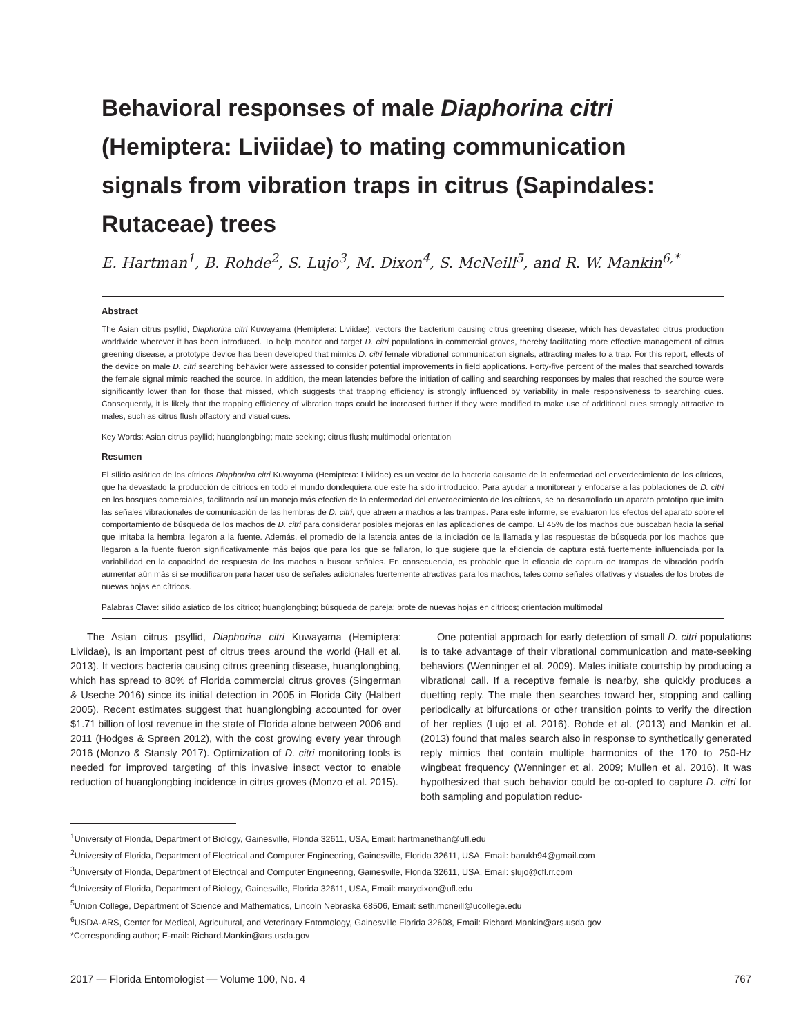Behavioral responses of male Diaphorina citri (Hemiptera: Liviidae) to mating communication signals from vibration traps in citrus (Sapindales: Rutaceae) trees
E. Hartman<sup>1</sup>, B. Rohde<sup>2</sup>, S. Lujo<sup>3</sup>, M. Dixon<sup>4</sup>, S. McNeill<sup>5</sup>, and R. W. Mankin<sup>6,*</sup>
Abstract
The Asian citrus psyllid, Diaphorina citri Kuwayama (Hemiptera: Liviidae), vectors the bacterium causing citrus greening disease, which has devastated citrus production worldwide wherever it has been introduced. To help monitor and target D. citri populations in commercial groves, thereby facilitating more effective management of citrus greening disease, a prototype device has been developed that mimics D. citri female vibrational communication signals, attracting males to a trap. For this report, effects of the device on male D. citri searching behavior were assessed to consider potential improvements in field applications. Forty-five percent of the males that searched towards the female signal mimic reached the source. In addition, the mean latencies before the initiation of calling and searching responses by males that reached the source were significantly lower than for those that missed, which suggests that trapping efficiency is strongly influenced by variability in male responsiveness to searching cues. Consequently, it is likely that the trapping efficiency of vibration traps could be increased further if they were modified to make use of additional cues strongly attractive to males, such as citrus flush olfactory and visual cues.
Key Words: Asian citrus psyllid; huanglongbing; mate seeking; citrus flush; multimodal orientation
Resumen
El sílido asiático de los cítricos Diaphorina citri Kuwayama (Hemiptera: Liviidae) es un vector de la bacteria causante de la enfermedad del enverdecimiento de los cítricos, que ha devastado la producción de cítricos en todo el mundo dondequiera que este ha sido introducido. Para ayudar a monitorear y enfocarse a las poblaciones de D. citri en los bosques comerciales, facilitando así un manejo más efectivo de la enfermedad del enverdecimiento de los cítricos, se ha desarrollado un aparato prototipo que imita las señales vibracionales de comunicación de las hembras de D. citri, que atraen a machos a las trampas. Para este informe, se evaluaron los efectos del aparato sobre el comportamiento de búsqueda de los machos de D. citri para considerar posibles mejoras en las aplicaciones de campo. El 45% de los machos que buscaban hacia la señal que imitaba la hembra llegaron a la fuente. Además, el promedio de la latencia antes de la iniciación de la llamada y las respuestas de búsqueda por los machos que llegaron a la fuente fueron significativamente más bajos que para los que se fallaron, lo que sugiere que la eficiencia de captura está fuertemente influenciada por la variabilidad en la capacidad de respuesta de los machos a buscar señales. En consecuencia, es probable que la eficacia de captura de trampas de vibración podría aumentar aún más si se modificaron para hacer uso de señales adicionales fuertemente atractivas para los machos, tales como señales olfativas y visuales de los brotes de nuevas hojas en cítricos.
Palabras Clave: sílido asiático de los cítrico; huanglongbing; búsqueda de pareja; brote de nuevas hojas en cítricos; orientación multimodal
The Asian citrus psyllid, Diaphorina citri Kuwayama (Hemiptera: Liviidae), is an important pest of citrus trees around the world (Hall et al. 2013). It vectors bacteria causing citrus greening disease, huanglongbing, which has spread to 80% of Florida commercial citrus groves (Singerman & Useche 2016) since its initial detection in 2005 in Florida City (Halbert 2005). Recent estimates suggest that huanglongbing accounted for over $1.71 billion of lost revenue in the state of Florida alone between 2006 and 2011 (Hodges & Spreen 2012), with the cost growing every year through 2016 (Monzo & Stansly 2017). Optimization of D. citri monitoring tools is needed for improved targeting of this invasive insect vector to enable reduction of huanglongbing incidence in citrus groves (Monzo et al. 2015).
One potential approach for early detection of small D. citri populations is to take advantage of their vibrational communication and mate-seeking behaviors (Wenninger et al. 2009). Males initiate courtship by producing a vibrational call. If a receptive female is nearby, she quickly produces a duetting reply. The male then searches toward her, stopping and calling periodically at bifurcations or other transition points to verify the direction of her replies (Lujo et al. 2016). Rohde et al. (2013) and Mankin et al. (2013) found that males search also in response to synthetically generated reply mimics that contain multiple harmonics of the 170 to 250-Hz wingbeat frequency (Wenninger et al. 2009; Mullen et al. 2016). It was hypothesized that such behavior could be co-opted to capture D. citri for both sampling and population reduc-
<sup>1</sup> University of Florida, Department of Biology, Gainesville, Florida 32611, USA, Email: hartmanethan@ufl.edu
<sup>2</sup> University of Florida, Department of Electrical and Computer Engineering, Gainesville, Florida 32611, USA, Email: barukh94@gmail.com
<sup>3</sup> University of Florida, Department of Electrical and Computer Engineering, Gainesville, Florida 32611, USA, Email: slujo@cfl.rr.com
<sup>4</sup> University of Florida, Department of Biology, Gainesville, Florida 32611, USA, Email: marydixon@ufl.edu
<sup>5</sup> Union College, Department of Science and Mathematics, Lincoln Nebraska 68506, Email: seth.mcneill@ucollege.edu
<sup>6</sup> USDA-ARS, Center for Medical, Agricultural, and Veterinary Entomology, Gainesville Florida 32608, Email: Richard.Mankin@ars.usda.gov
*Corresponding author; E-mail: Richard.Mankin@ars.usda.gov
2017 — Florida Entomologist — Volume 100, No. 4 767